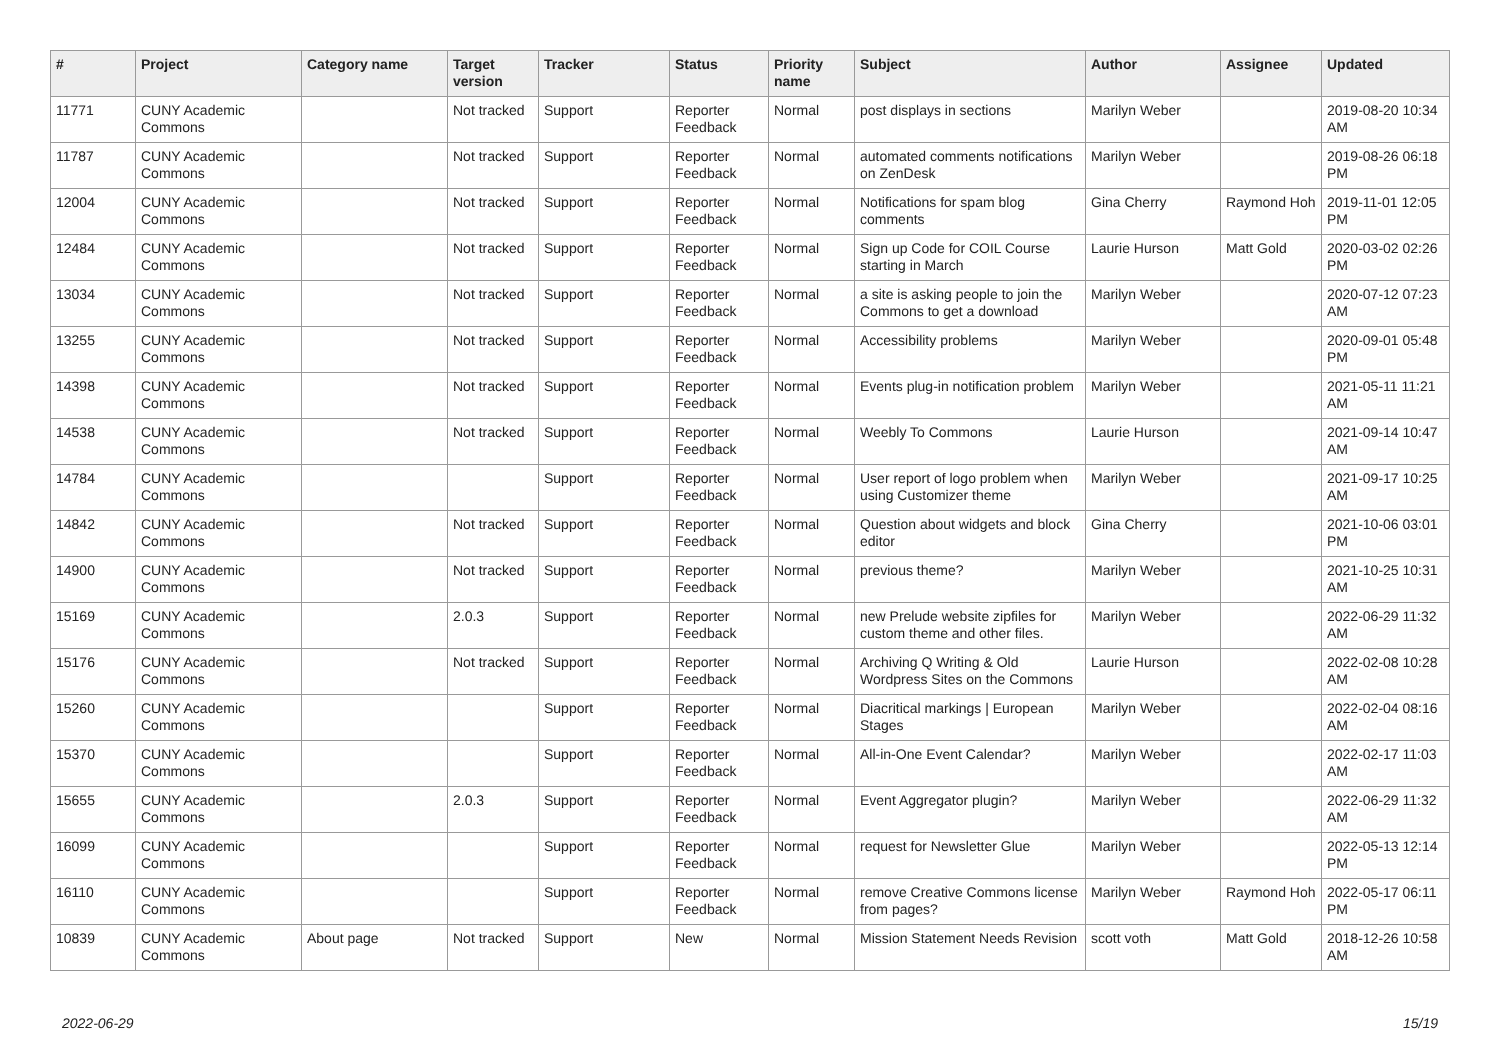| # | Project | Category name | Target version | Tracker | Status | Priority name | Subject | Author | Assignee | Updated |
| --- | --- | --- | --- | --- | --- | --- | --- | --- | --- | --- |
| 11771 | CUNY Academic Commons | | Not tracked | Support | Reporter Feedback | Normal | post displays in sections | Marilyn Weber | | 2019-08-20 10:34 AM |
| 11787 | CUNY Academic Commons | | Not tracked | Support | Reporter Feedback | Normal | automated comments notifications on ZenDesk | Marilyn Weber | | 2019-08-26 06:18 PM |
| 12004 | CUNY Academic Commons | | Not tracked | Support | Reporter Feedback | Normal | Notifications for spam blog comments | Gina Cherry | Raymond Hoh | 2019-11-01 12:05 PM |
| 12484 | CUNY Academic Commons | | Not tracked | Support | Reporter Feedback | Normal | Sign up Code for COIL Course starting in March | Laurie Hurson | Matt Gold | 2020-03-02 02:26 PM |
| 13034 | CUNY Academic Commons | | Not tracked | Support | Reporter Feedback | Normal | a site is asking people to join the Commons to get a download | Marilyn Weber | | 2020-07-12 07:23 AM |
| 13255 | CUNY Academic Commons | | Not tracked | Support | Reporter Feedback | Normal | Accessibility problems | Marilyn Weber | | 2020-09-01 05:48 PM |
| 14398 | CUNY Academic Commons | | Not tracked | Support | Reporter Feedback | Normal | Events plug-in notification problem | Marilyn Weber | | 2021-05-11 11:21 AM |
| 14538 | CUNY Academic Commons | | Not tracked | Support | Reporter Feedback | Normal | Weebly To Commons | Laurie Hurson | | 2021-09-14 10:47 AM |
| 14784 | CUNY Academic Commons | | | Support | Reporter Feedback | Normal | User report of logo problem when using Customizer theme | Marilyn Weber | | 2021-09-17 10:25 AM |
| 14842 | CUNY Academic Commons | | Not tracked | Support | Reporter Feedback | Normal | Question about widgets and block editor | Gina Cherry | | 2021-10-06 03:01 PM |
| 14900 | CUNY Academic Commons | | Not tracked | Support | Reporter Feedback | Normal | previous theme? | Marilyn Weber | | 2021-10-25 10:31 AM |
| 15169 | CUNY Academic Commons | | 2.0.3 | Support | Reporter Feedback | Normal | new Prelude website zipfiles for custom theme and other files. | Marilyn Weber | | 2022-06-29 11:32 AM |
| 15176 | CUNY Academic Commons | | Not tracked | Support | Reporter Feedback | Normal | Archiving Q Writing & Old Wordpress Sites on the Commons | Laurie Hurson | | 2022-02-08 10:28 AM |
| 15260 | CUNY Academic Commons | | | Support | Reporter Feedback | Normal | Diacritical markings / European Stages | Marilyn Weber | | 2022-02-04 08:16 AM |
| 15370 | CUNY Academic Commons | | | Support | Reporter Feedback | Normal | All-in-One Event Calendar? | Marilyn Weber | | 2022-02-17 11:03 AM |
| 15655 | CUNY Academic Commons | | 2.0.3 | Support | Reporter Feedback | Normal | Event Aggregator plugin? | Marilyn Weber | | 2022-06-29 11:32 AM |
| 16099 | CUNY Academic Commons | | | Support | Reporter Feedback | Normal | request for Newsletter Glue | Marilyn Weber | | 2022-05-13 12:14 PM |
| 16110 | CUNY Academic Commons | | | Support | Reporter Feedback | Normal | remove Creative Commons license from pages? | Marilyn Weber | Raymond Hoh | 2022-05-17 06:11 PM |
| 10839 | CUNY Academic Commons | About page | Not tracked | Support | New | Normal | Mission Statement Needs Revision | scott voth | Matt Gold | 2018-12-26 10:58 AM |
2022-06-29 15/19